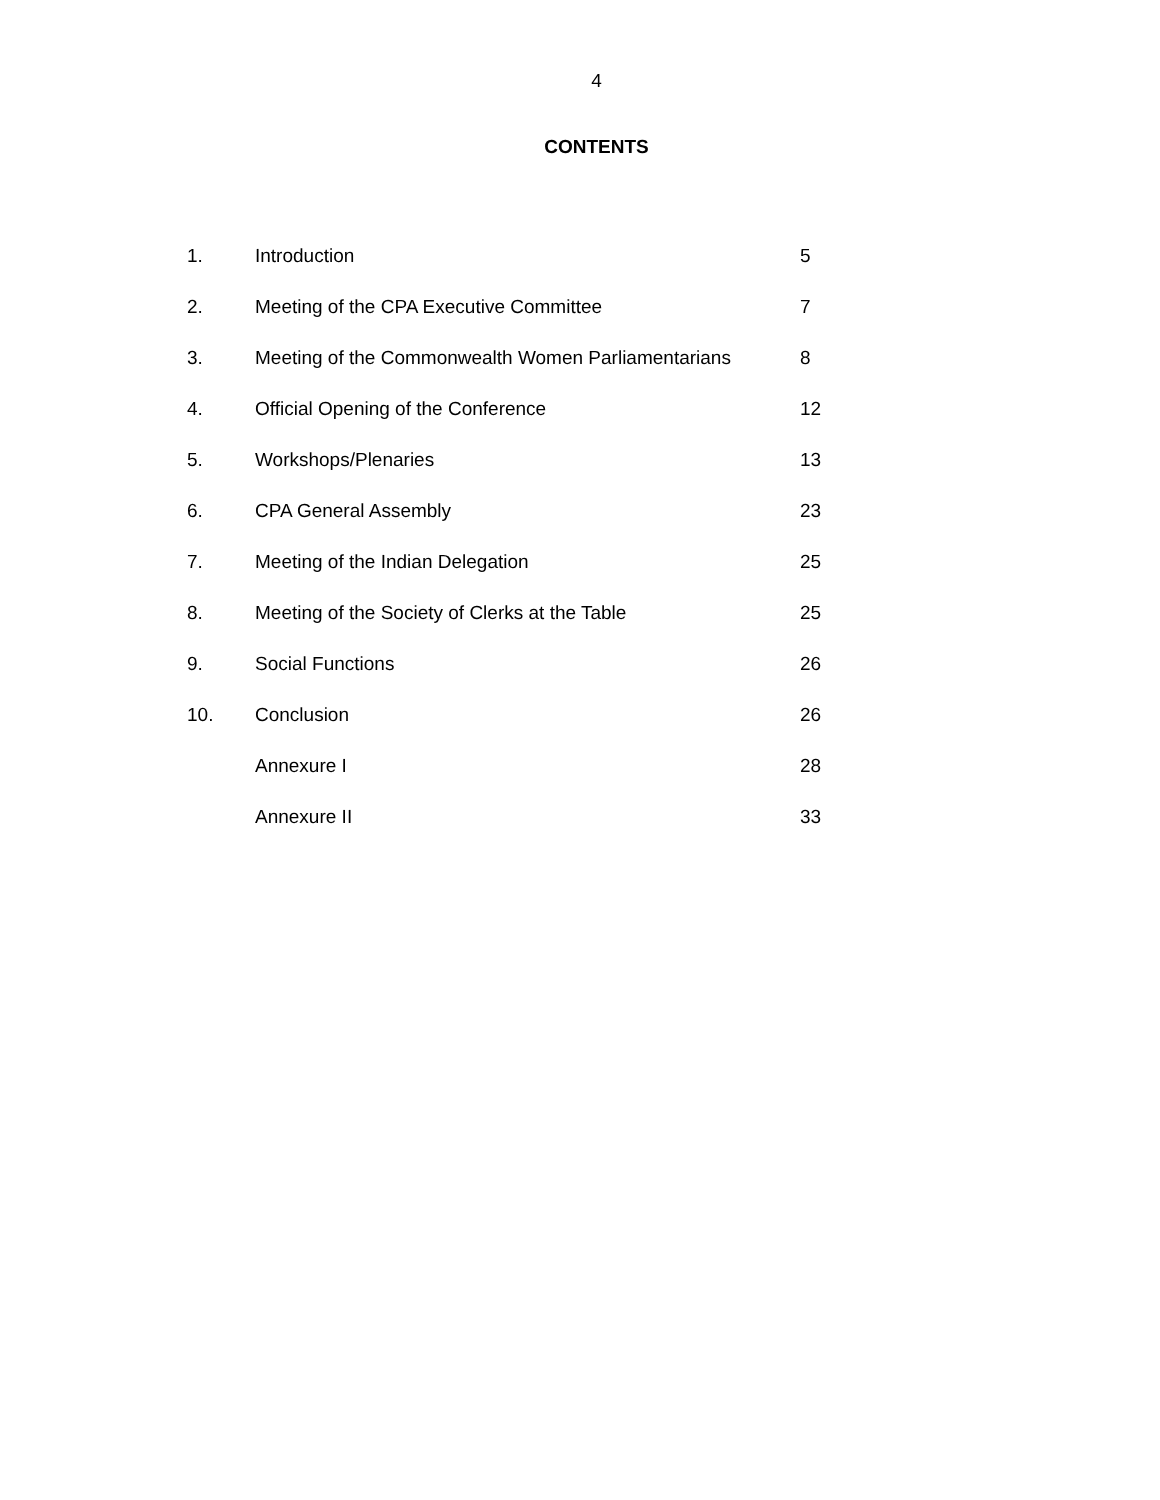4
CONTENTS
| 1. | Introduction | 5 |
| 2. | Meeting of the CPA Executive Committee | 7 |
| 3. | Meeting of the Commonwealth Women Parliamentarians | 8 |
| 4. | Official Opening of the Conference | 12 |
| 5. | Workshops/Plenaries | 13 |
| 6. | CPA General Assembly | 23 |
| 7. | Meeting of the Indian Delegation | 25 |
| 8. | Meeting of the Society of Clerks at the Table | 25 |
| 9. | Social Functions | 26 |
| 10. | Conclusion | 26 |
| | Annexure I | 28 |
| | Annexure II | 33 |